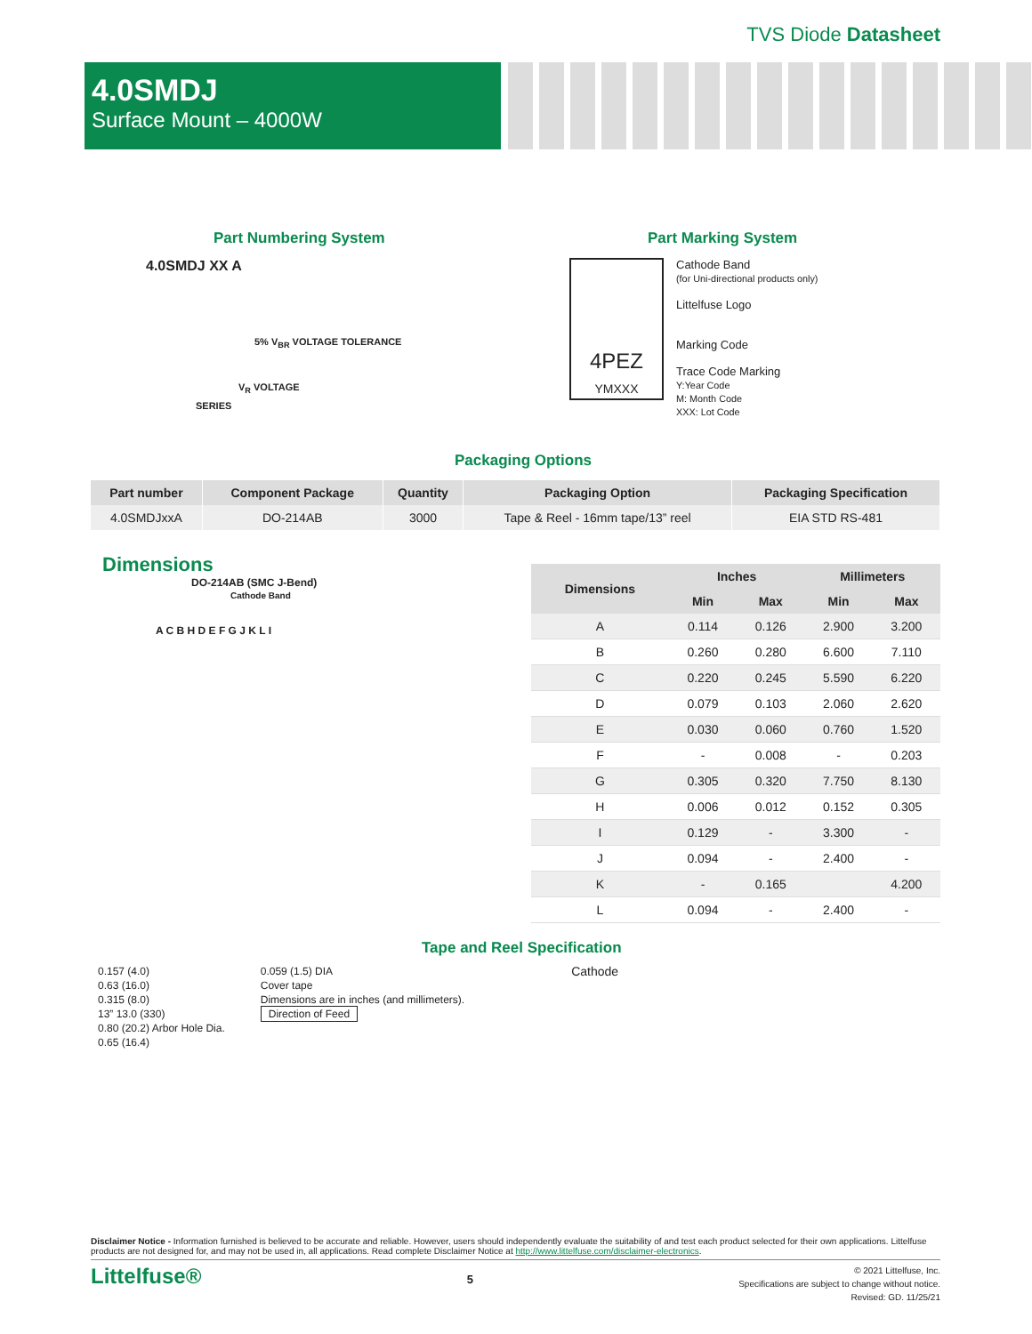TVS Diode Datasheet
4.0SMDJ
Surface Mount – 4000W
Part Numbering System
4.0SMDJ XX A
5% V<sub>BR</sub> VOLTAGE TOLERANCE
V<sub>R</sub> VOLTAGE
SERIES
Part Marking System
4PEZ
YMXXX
Cathode Band
(for Uni-directional products only)
Littelfuse Logo
Marking Code
Trace Code Marking
Y:Year Code
M: Month Code
XXX: Lot Code
Packaging Options
| Part number | Component Package | Quantity | Packaging Option | Packaging Specification |
| --- | --- | --- | --- | --- |
| 4.0SMDJxxA | DO-214AB | 3000 | Tape & Reel - 16mm tape/13” reel | EIA STD RS-481 |
Dimensions
DO-214AB (SMC J-Bend)
Cathode Band
A C B H D E F G J K L I
| Dimensions | Inches | | Millimeters | |
| --- | --- | --- | --- | --- |
| | Min | Max | Min | Max |
| A | 0.114 | 0.126 | 2.900 | 3.200 |
| B | 0.260 | 0.280 | 6.600 | 7.110 |
| C | 0.220 | 0.245 | 5.590 | 6.220 |
| D | 0.079 | 0.103 | 2.060 | 2.620 |
| E | 0.030 | 0.060 | 0.760 | 1.520 |
| F | - | 0.008 | - | 0.203 |
| G | 0.305 | 0.320 | 7.750 | 8.130 |
| H | 0.006 | 0.012 | 0.152 | 0.305 |
| I | 0.129 | - | 3.300 | - |
| J | 0.094 | - | 2.400 | - |
| K | - | 0.165 | | 4.200 |
| L | 0.094 | - | 2.400 | - |
Tape and Reel Specification
0.157 (4.0)
0.63 (16.0)
0.315 (8.0)
13” 13.0 (330)
0.80 (20.2) Arbor Hole Dia.
0.65 (16.4)
0.059 (1.5) DIA
Cover tape
Dimensions are in inches (and millimeters).
Direction of Feed
Cathode
Disclaimer Notice - Information furnished is believed to be accurate and reliable. However, users should independently evaluate the suitability of and test each product selected for their own applications. Littelfuse products are not designed for, and may not be used in, all applications. Read complete Disclaimer Notice at http://www.littelfuse.com/disclaimer-electronics.
Littelfuse® 5
© 2021 Littelfuse, Inc.
Specifications are subject to change without notice.
Revised: GD. 11/25/21